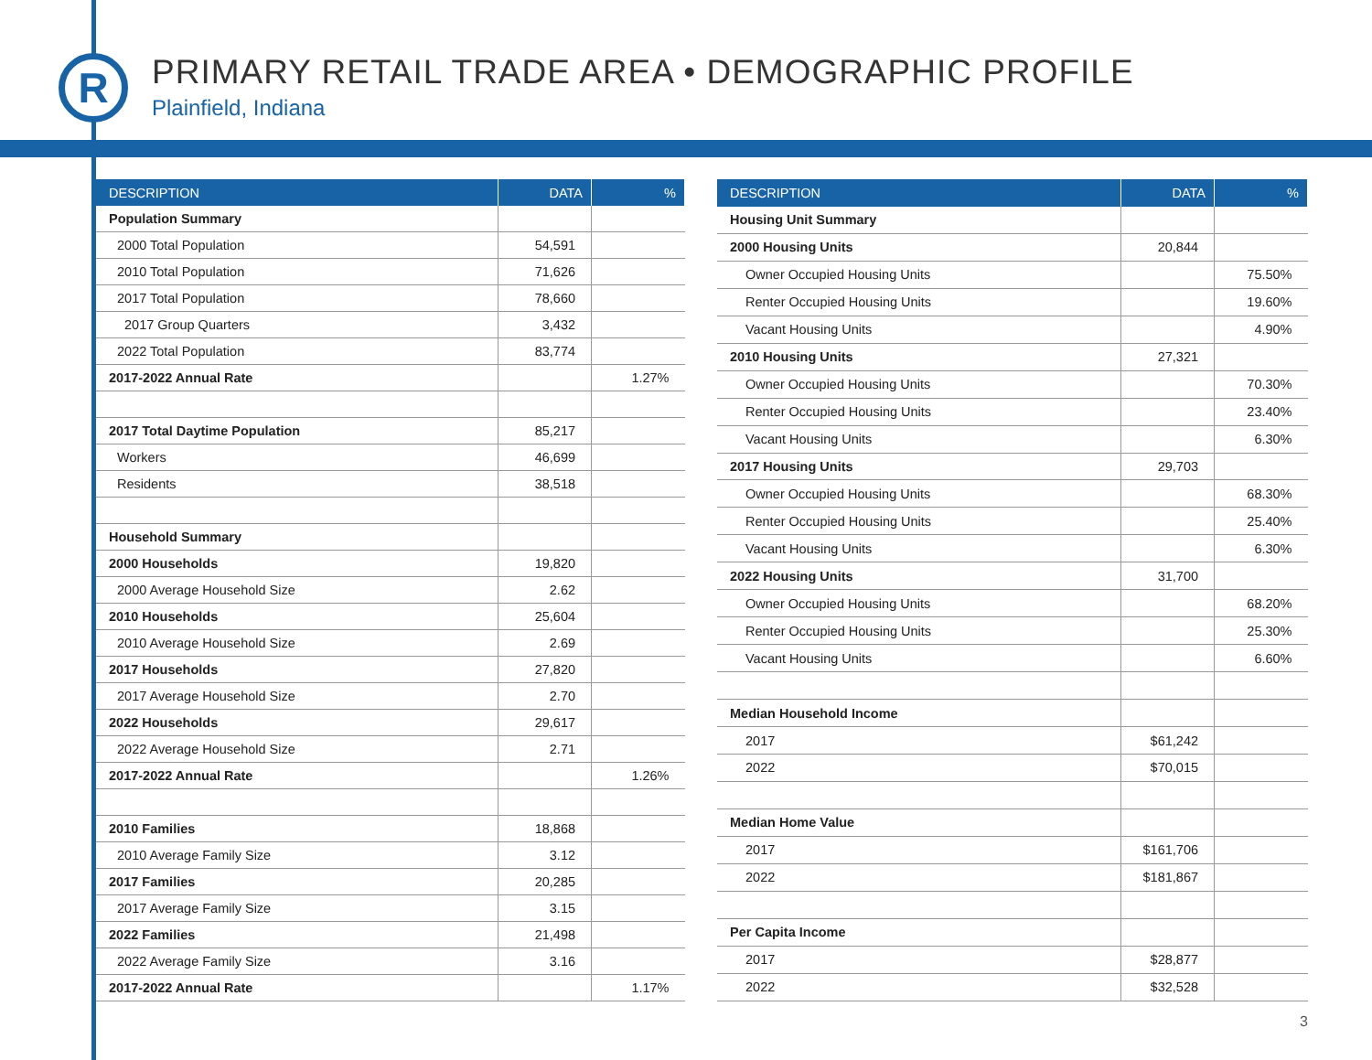R
PRIMARY RETAIL TRADE AREA • DEMOGRAPHIC PROFILE
Plainfield, Indiana
| DESCRIPTION | DATA | % |
| --- | --- | --- |
| Population Summary | | |
| 2000 Total Population | 54,591 | |
| 2010 Total Population | 71,626 | |
| 2017 Total Population | 78,660 | |
| 2017 Group Quarters | 3,432 | |
| 2022 Total Population | 83,774 | |
| 2017-2022 Annual Rate | | 1.27% |
| 2017 Total Daytime Population | 85,217 | |
| Workers | 46,699 | |
| Residents | 38,518 | |
| Household Summary | | |
| 2000 Households | 19,820 | |
| 2000 Average Household Size | 2.62 | |
| 2010 Households | 25,604 | |
| 2010 Average Household Size | 2.69 | |
| 2017 Households | 27,820 | |
| 2017 Average Household Size | 2.70 | |
| 2022 Households | 29,617 | |
| 2022 Average Household Size | 2.71 | |
| 2017-2022 Annual Rate | | 1.26% |
| 2010 Families | 18,868 | |
| 2010 Average Family Size | 3.12 | |
| 2017 Families | 20,285 | |
| 2017 Average Family Size | 3.15 | |
| 2022 Families | 21,498 | |
| 2022 Average Family Size | 3.16 | |
| 2017-2022 Annual Rate | | 1.17% |
| DESCRIPTION | DATA | % |
| --- | --- | --- |
| Housing Unit Summary | | |
| 2000 Housing Units | 20,844 | |
| Owner Occupied Housing Units | | 75.50% |
| Renter Occupied Housing Units | | 19.60% |
| Vacant Housing Units | | 4.90% |
| 2010 Housing Units | 27,321 | |
| Owner Occupied Housing Units | | 70.30% |
| Renter Occupied Housing Units | | 23.40% |
| Vacant Housing Units | | 6.30% |
| 2017 Housing Units | 29,703 | |
| Owner Occupied Housing Units | | 68.30% |
| Renter Occupied Housing Units | | 25.40% |
| Vacant Housing Units | | 6.30% |
| 2022 Housing Units | 31,700 | |
| Owner Occupied Housing Units | | 68.20% |
| Renter Occupied Housing Units | | 25.30% |
| Vacant Housing Units | | 6.60% |
| Median Household Income | | |
| 2017 | $61,242 | |
| 2022 | $70,015 | |
| Median Home Value | | |
| 2017 | $161,706 | |
| 2022 | $181,867 | |
| Per Capita Income | | |
| 2017 | $28,877 | |
| 2022 | $32,528 | |
3